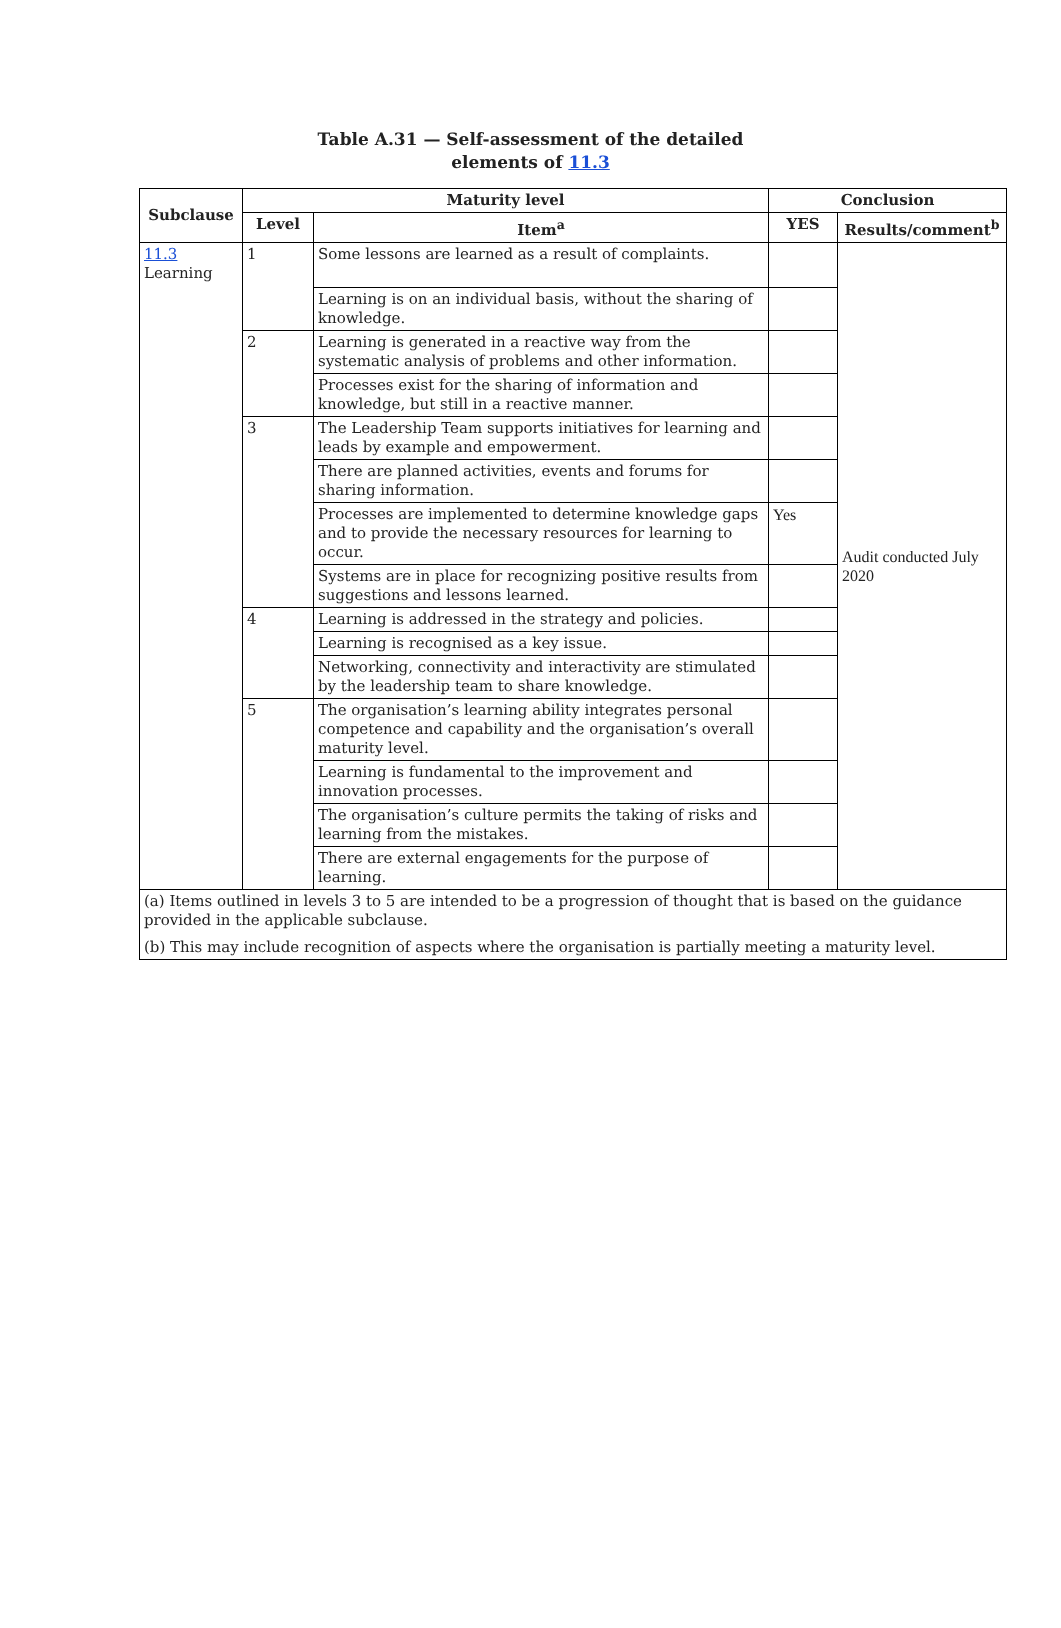Table A.31 — Self-assessment of the detailed
elements of 11.3
| Subclause | Maturity level | | Conclusion | |
| --- | --- | --- | --- | --- |
| | Level | Item<sup>a</sup> | YES | Results/comment<sup>b</sup> |
| 11.3 Learning | 1 | Some lessons are learned as a result of complaints. | | Audit conducted July 2020 |
| | | Learning is on an individual basis, without the sharing of knowledge. | | |
| | 2 | Learning is generated in a reactive way from the systematic analysis of problems and other information. | | |
| | | Processes exist for the sharing of information and knowledge, but still in a reactive manner. | | |
| | 3 | The Leadership Team supports initiatives for learning and leads by example and empowerment. | | |
| | | There are planned activities, events and forums for sharing information. | | |
| | | Processes are implemented to determine knowledge gaps and to provide the necessary resources for learning to occur. | Yes | |
| | | Systems are in place for recognizing positive results from suggestions and lessons learned. | | |
| | 4 | Learning is addressed in the strategy and policies. | | |
| | | Learning is recognised as a key issue. | | |
| | | Networking, connectivity and interactivity are stimulated by the leadership team to share knowledge. | | |
| | 5 | The organisation’s learning ability integrates personal competence and capability and the organisation’s overall maturity level. | | |
| | | Learning is fundamental to the improvement and innovation processes. | | |
| | | The organisation’s culture permits the taking of risks and learning from the mistakes. | | |
| | | There are external engagements for the purpose of learning. | | |
| (a) Items outlined in levels 3 to 5 are intended to be a progression of thought that is based on the guidance provided in the applicable subclause. (b) This may include recognition of aspects where the organisation is partially meeting a maturity level. | | | | |